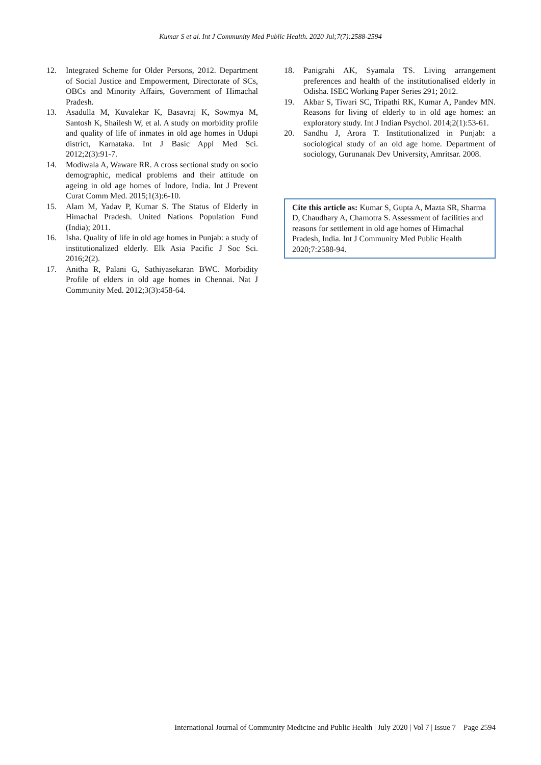Kumar S et al. Int J Community Med Public Health. 2020 Jul;7(7):2588-2594
12. Integrated Scheme for Older Persons, 2012. Department of Social Justice and Empowerment, Directorate of SCs, OBCs and Minority Affairs, Government of Himachal Pradesh.
13. Asadulla M, Kuvalekar K, Basavraj K, Sowmya M, Santosh K, Shailesh W, et al. A study on morbidity profile and quality of life of inmates in old age homes in Udupi district, Karnataka. Int J Basic Appl Med Sci. 2012;2(3):91-7.
14. Modiwala A, Waware RR. A cross sectional study on socio demographic, medical problems and their attitude on ageing in old age homes of Indore, India. Int J Prevent Curat Comm Med. 2015;1(3):6-10.
15. Alam M, Yadav P, Kumar S. The Status of Elderly in Himachal Pradesh. United Nations Population Fund (India); 2011.
16. Isha. Quality of life in old age homes in Punjab: a study of institutionalized elderly. Elk Asia Pacific J Soc Sci. 2016;2(2).
17. Anitha R, Palani G, Sathiyasekaran BWC. Morbidity Profile of elders in old age homes in Chennai. Nat J Community Med. 2012;3(3):458-64.
18. Panigrahi AK, Syamala TS. Living arrangement preferences and health of the institutionalised elderly in Odisha. ISEC Working Paper Series 291; 2012.
19. Akbar S, Tiwari SC, Tripathi RK, Kumar A, Pandev MN. Reasons for living of elderly to in old age homes: an exploratory study. Int J Indian Psychol. 2014;2(1):53-61.
20. Sandhu J, Arora T. Institutionalized in Punjab: a sociological study of an old age home. Department of sociology, Gurunanak Dev University, Amritsar. 2008.
Cite this article as: Kumar S, Gupta A, Mazta SR, Sharma D, Chaudhary A, Chamotra S. Assessment of facilities and reasons for settlement in old age homes of Himachal Pradesh, India. Int J Community Med Public Health 2020;7:2588-94.
International Journal of Community Medicine and Public Health | July 2020 | Vol 7 | Issue 7 Page 2594